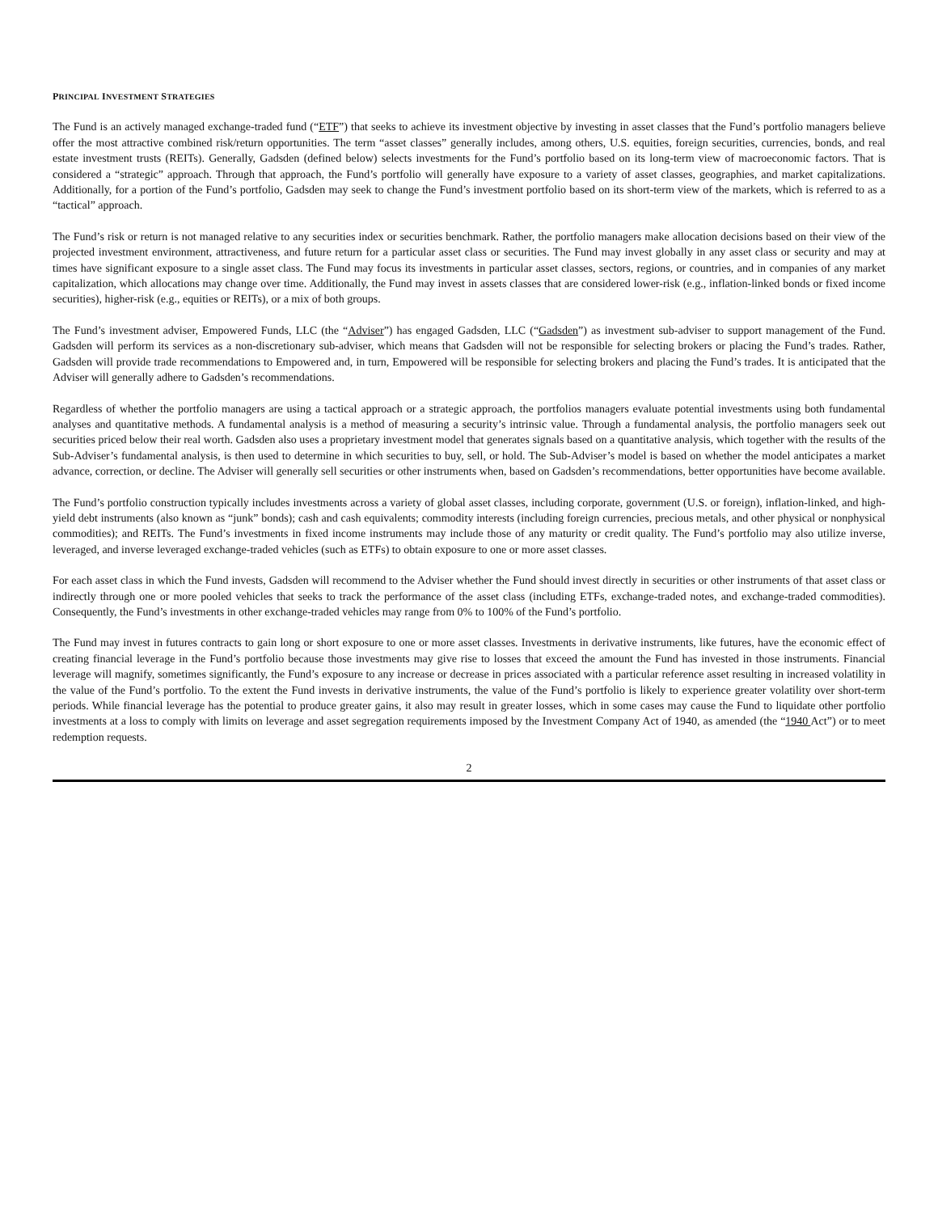PRINCIPAL INVESTMENT STRATEGIES
The Fund is an actively managed exchange-traded fund (“ETF”) that seeks to achieve its investment objective by investing in asset classes that the Fund’s portfolio managers believe offer the most attractive combined risk/return opportunities. The term “asset classes” generally includes, among others, U.S. equities, foreign securities, currencies, bonds, and real estate investment trusts (REITs). Generally, Gadsden (defined below) selects investments for the Fund’s portfolio based on its long-term view of macroeconomic factors. That is considered a “strategic” approach. Through that approach, the Fund’s portfolio will generally have exposure to a variety of asset classes, geographies, and market capitalizations. Additionally, for a portion of the Fund’s portfolio, Gadsden may seek to change the Fund’s investment portfolio based on its short-term view of the markets, which is referred to as a “tactical” approach.
The Fund’s risk or return is not managed relative to any securities index or securities benchmark. Rather, the portfolio managers make allocation decisions based on their view of the projected investment environment, attractiveness, and future return for a particular asset class or securities. The Fund may invest globally in any asset class or security and may at times have significant exposure to a single asset class. The Fund may focus its investments in particular asset classes, sectors, regions, or countries, and in companies of any market capitalization, which allocations may change over time. Additionally, the Fund may invest in assets classes that are considered lower-risk (e.g., inflation-linked bonds or fixed income securities), higher-risk (e.g., equities or REITs), or a mix of both groups.
The Fund’s investment adviser, Empowered Funds, LLC (the “Adviser”) has engaged Gadsden, LLC (“Gadsden”) as investment sub-adviser to support management of the Fund. Gadsden will perform its services as a non-discretionary sub-adviser, which means that Gadsden will not be responsible for selecting brokers or placing the Fund’s trades. Rather, Gadsden will provide trade recommendations to Empowered and, in turn, Empowered will be responsible for selecting brokers and placing the Fund’s trades. It is anticipated that the Adviser will generally adhere to Gadsden’s recommendations.
Regardless of whether the portfolio managers are using a tactical approach or a strategic approach, the portfolios managers evaluate potential investments using both fundamental analyses and quantitative methods. A fundamental analysis is a method of measuring a security’s intrinsic value. Through a fundamental analysis, the portfolio managers seek out securities priced below their real worth. Gadsden also uses a proprietary investment model that generates signals based on a quantitative analysis, which together with the results of the Sub-Adviser’s fundamental analysis, is then used to determine in which securities to buy, sell, or hold. The Sub-Adviser’s model is based on whether the model anticipates a market advance, correction, or decline. The Adviser will generally sell securities or other instruments when, based on Gadsden’s recommendations, better opportunities have become available.
The Fund’s portfolio construction typically includes investments across a variety of global asset classes, including corporate, government (U.S. or foreign), inflation-linked, and high-yield debt instruments (also known as “junk” bonds); cash and cash equivalents; commodity interests (including foreign currencies, precious metals, and other physical or nonphysical commodities); and REITs. The Fund’s investments in fixed income instruments may include those of any maturity or credit quality. The Fund’s portfolio may also utilize inverse, leveraged, and inverse leveraged exchange-traded vehicles (such as ETFs) to obtain exposure to one or more asset classes.
For each asset class in which the Fund invests, Gadsden will recommend to the Adviser whether the Fund should invest directly in securities or other instruments of that asset class or indirectly through one or more pooled vehicles that seeks to track the performance of the asset class (including ETFs, exchange-traded notes, and exchange-traded commodities). Consequently, the Fund’s investments in other exchange-traded vehicles may range from 0% to 100% of the Fund’s portfolio.
The Fund may invest in futures contracts to gain long or short exposure to one or more asset classes. Investments in derivative instruments, like futures, have the economic effect of creating financial leverage in the Fund’s portfolio because those investments may give rise to losses that exceed the amount the Fund has invested in those instruments. Financial leverage will magnify, sometimes significantly, the Fund’s exposure to any increase or decrease in prices associated with a particular reference asset resulting in increased volatility in the value of the Fund’s portfolio. To the extent the Fund invests in derivative instruments, the value of the Fund’s portfolio is likely to experience greater volatility over short-term periods. While financial leverage has the potential to produce greater gains, it also may result in greater losses, which in some cases may cause the Fund to liquidate other portfolio investments at a loss to comply with limits on leverage and asset segregation requirements imposed by the Investment Company Act of 1940, as amended (the “1940 Act”) or to meet redemption requests.
2